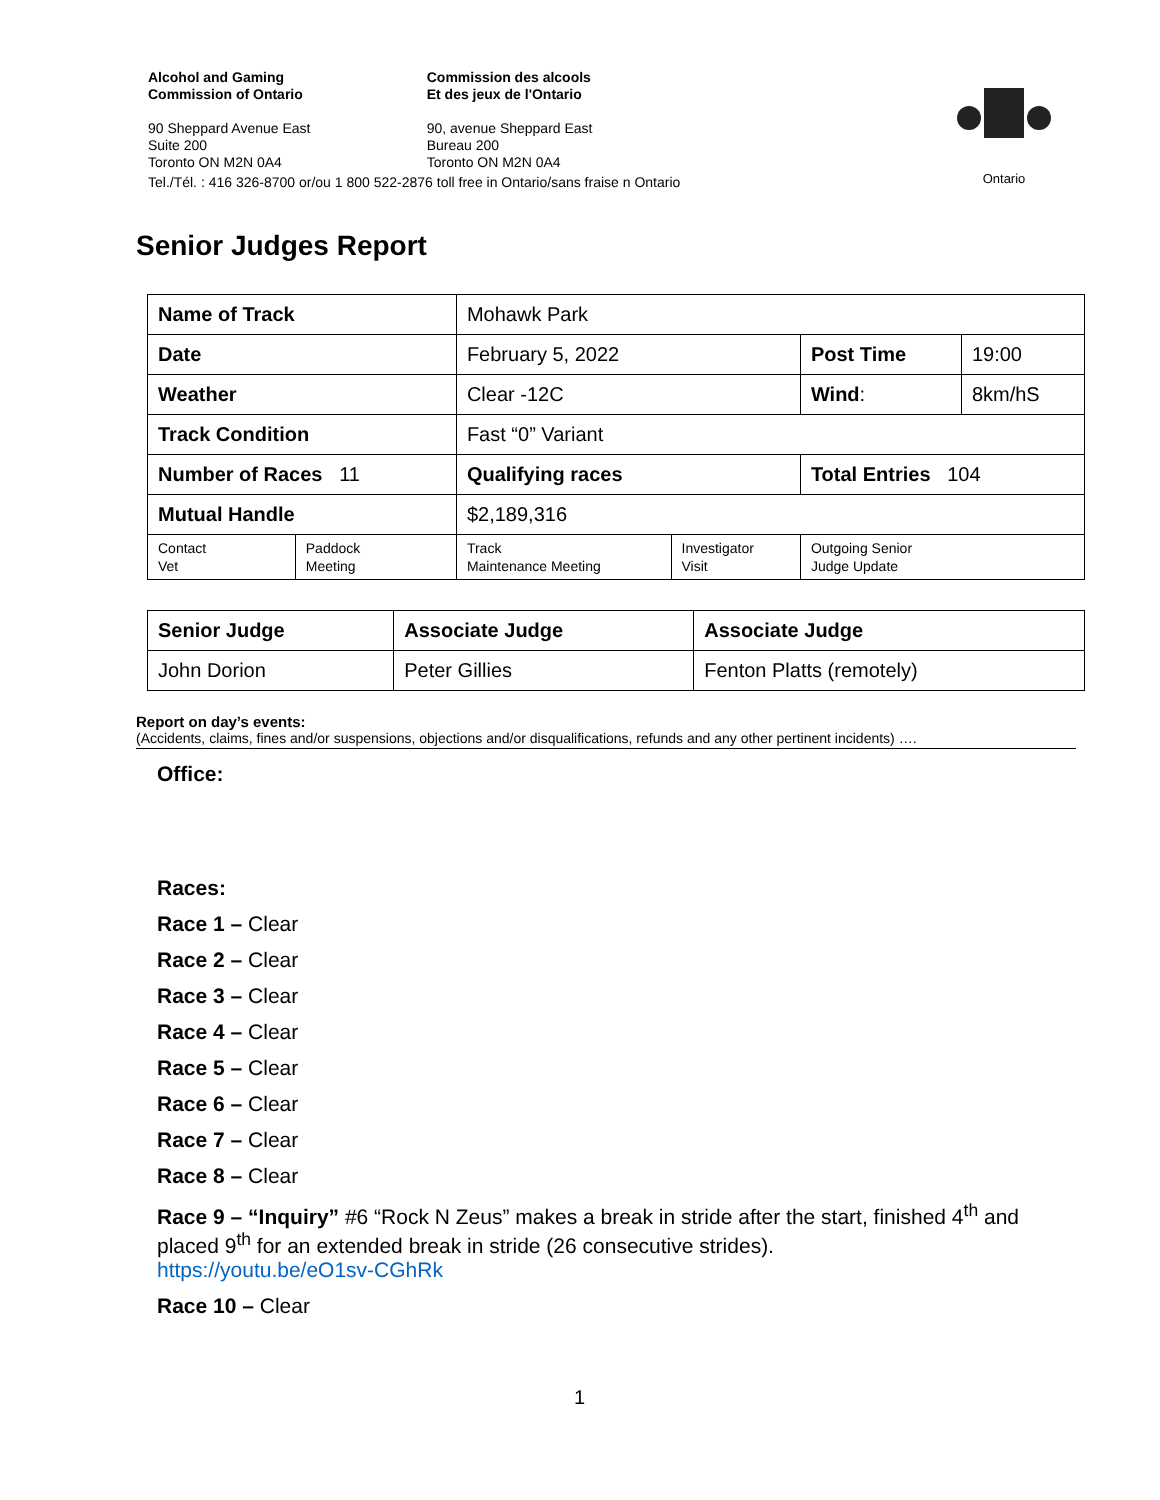| Alcohol and Gaming Commission of Ontario | Commission des alcools Et des jeux de l'Ontario |
| 90 Sheppard Avenue East Suite 200 Toronto ON M2N 0A4 | 90, avenue Sheppard East Bureau 200 Toronto ON M2N 0A4 |
| Tel./Tél. : 416 326-8700 or/ou 1 800 522-2876 toll free in Ontario/sans fraise n Ontario | |
Ontario
Senior Judges Report
| Name of Track | | Mohawk Park | | | |
| Date | | February 5, 2022 | | Post Time | 19:00 |
| Weather | | Clear -12C | | Wind : | 8km/hS |
| Track Condition | | Fast “0” Variant | | | |
| Number of Races 11 | | Qualifying races | | Total Entries 104 | |
| Mutual Handle | | $2,189,316 | | | |
| Contact Vet | Paddock Meeting | Track Maintenance Meeting | Investigator Visit | Outgoing Senior Judge Update | |
| Senior Judge | Associate Judge | Associate Judge |
| John Dorion | Peter Gillies | Fenton Platts (remotely) |
Report on day’s events:
(Accidents, claims, fines and/or suspensions, objections and/or disqualifications, refunds and any other pertinent incidents) ….
Office:
Races:
Race 1 – Clear
Race 2 – Clear
Race 3 – Clear
Race 4 – Clear
Race 5 – Clear
Race 6 – Clear
Race 7 – Clear
Race 8 – Clear
Race 9 – “Inquiry” #6 “Rock N Zeus” makes a break in stride after the start, finished 4<sup>th</sup> and placed 9<sup>th</sup> for an extended break in stride (26 consecutive strides).
https://youtu.be/eO1sv-CGhRk
Race 10 – Clear
1